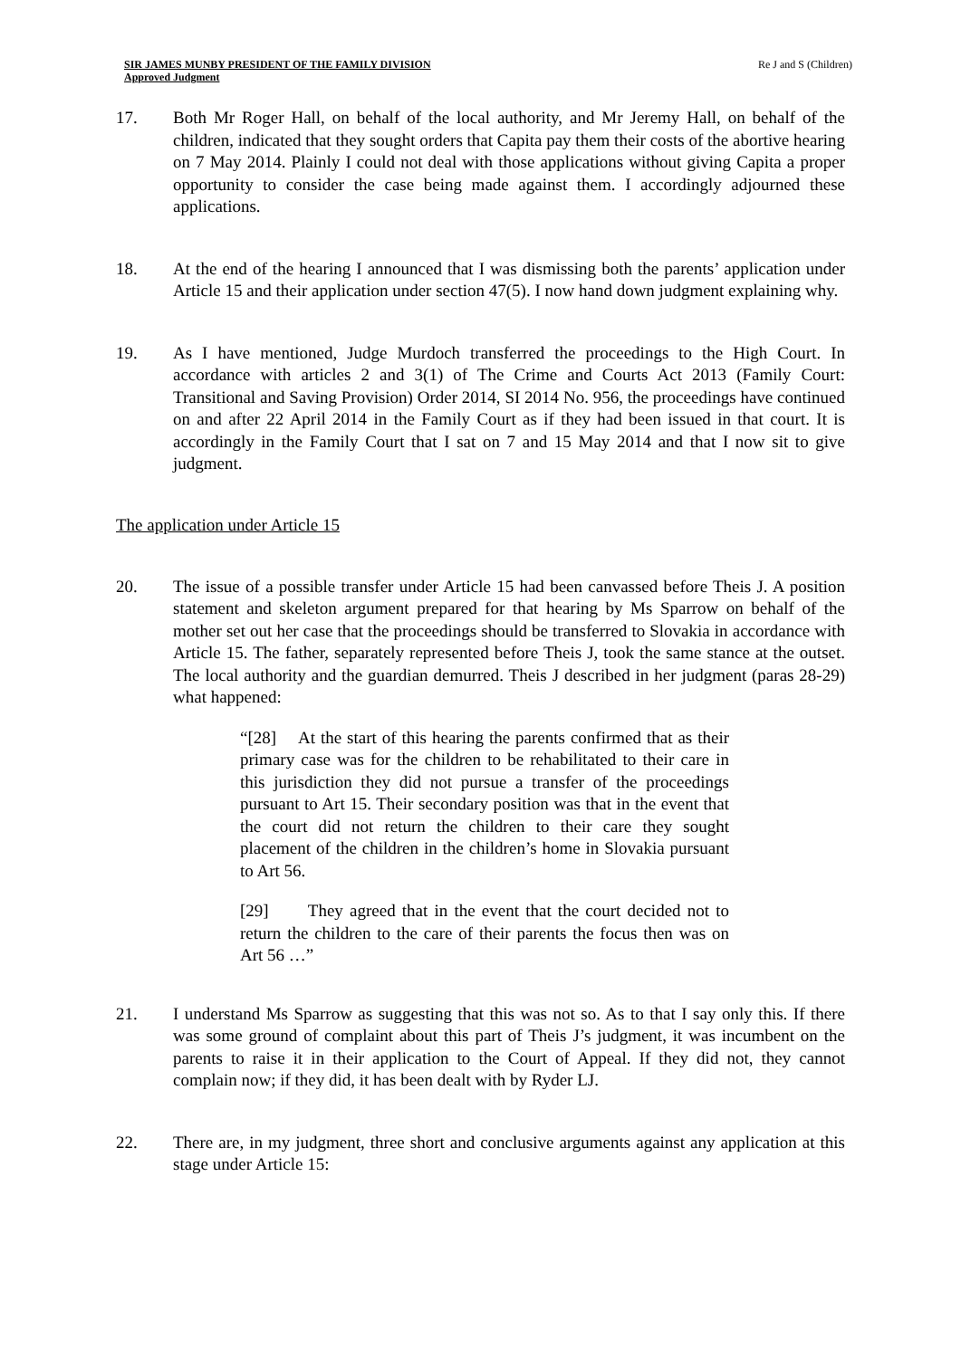SIR JAMES MUNBY PRESIDENT OF THE FAMILY DIVISION
Approved Judgment
Re J and S (Children)
17. Both Mr Roger Hall, on behalf of the local authority, and Mr Jeremy Hall, on behalf of the children, indicated that they sought orders that Capita pay them their costs of the abortive hearing on 7 May 2014. Plainly I could not deal with those applications without giving Capita a proper opportunity to consider the case being made against them. I accordingly adjourned these applications.
18. At the end of the hearing I announced that I was dismissing both the parents’ application under Article 15 and their application under section 47(5). I now hand down judgment explaining why.
19. As I have mentioned, Judge Murdoch transferred the proceedings to the High Court. In accordance with articles 2 and 3(1) of The Crime and Courts Act 2013 (Family Court: Transitional and Saving Provision) Order 2014, SI 2014 No. 956, the proceedings have continued on and after 22 April 2014 in the Family Court as if they had been issued in that court. It is accordingly in the Family Court that I sat on 7 and 15 May 2014 and that I now sit to give judgment.
The application under Article 15
20. The issue of a possible transfer under Article 15 had been canvassed before Theis J. A position statement and skeleton argument prepared for that hearing by Ms Sparrow on behalf of the mother set out her case that the proceedings should be transferred to Slovakia in accordance with Article 15. The father, separately represented before Theis J, took the same stance at the outset. The local authority and the guardian demurred. Theis J described in her judgment (paras 28-29) what happened:
“[28] At the start of this hearing the parents confirmed that as their primary case was for the children to be rehabilitated to their care in this jurisdiction they did not pursue a transfer of the proceedings pursuant to Art 15. Their secondary position was that in the event that the court did not return the children to their care they sought placement of the children in the children’s home in Slovakia pursuant to Art 56.
[29] They agreed that in the event that the court decided not to return the children to the care of their parents the focus then was on Art 56 …”
21. I understand Ms Sparrow as suggesting that this was not so. As to that I say only this. If there was some ground of complaint about this part of Theis J’s judgment, it was incumbent on the parents to raise it in their application to the Court of Appeal. If they did not, they cannot complain now; if they did, it has been dealt with by Ryder LJ.
22. There are, in my judgment, three short and conclusive arguments against any application at this stage under Article 15: